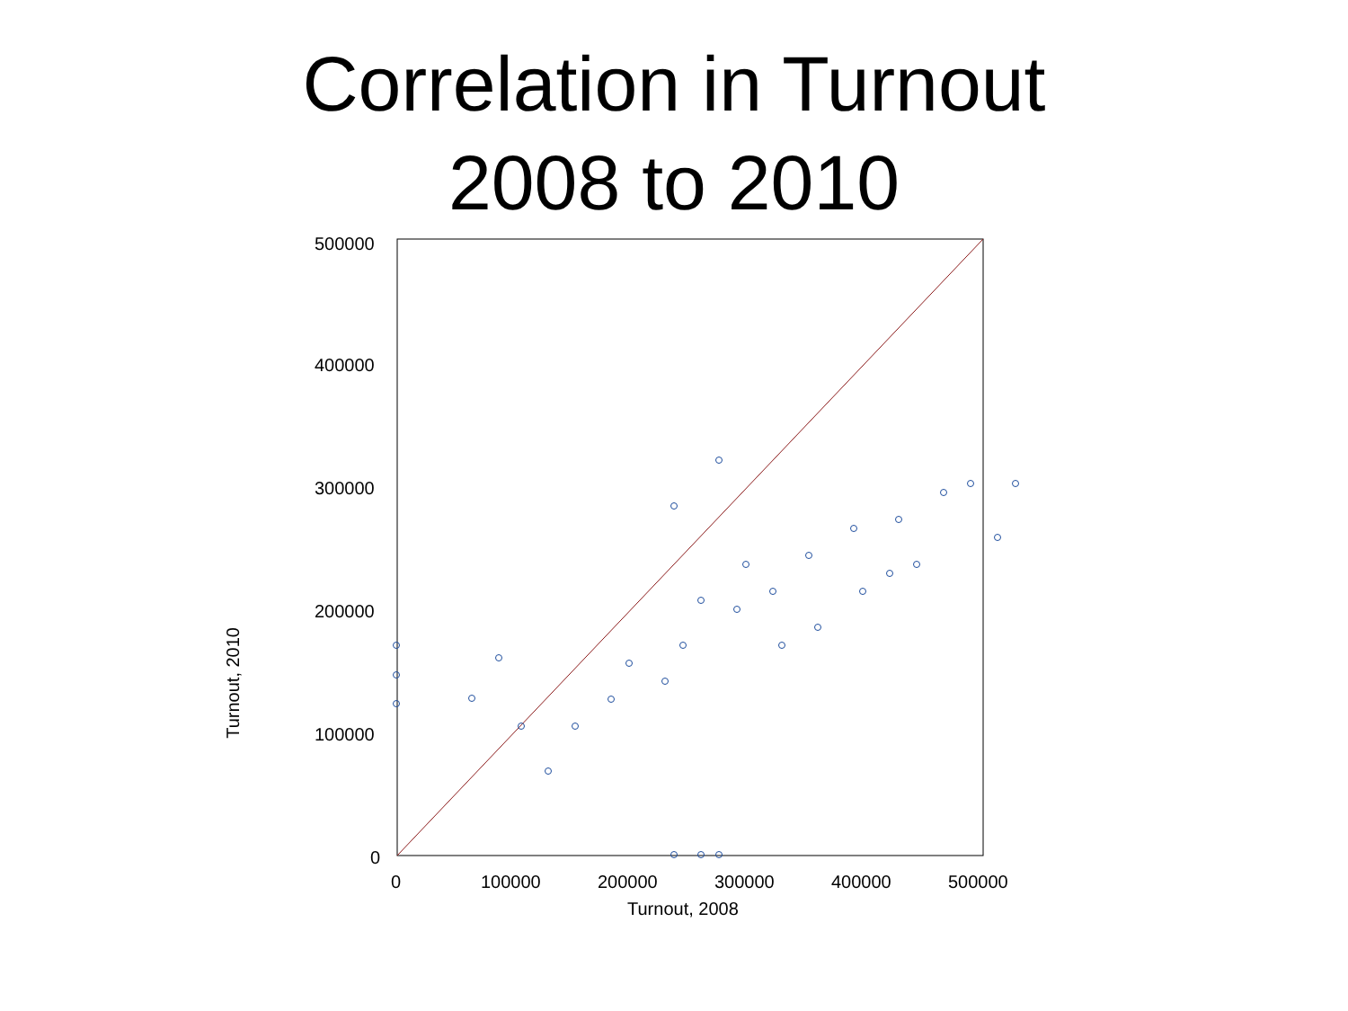Correlation in Turnout
2008 to 2010
500000
400000
300000
200000
100000
0
0 100000 200000 300000 400000 500000
Turnout, 2008
Turnout, 2010